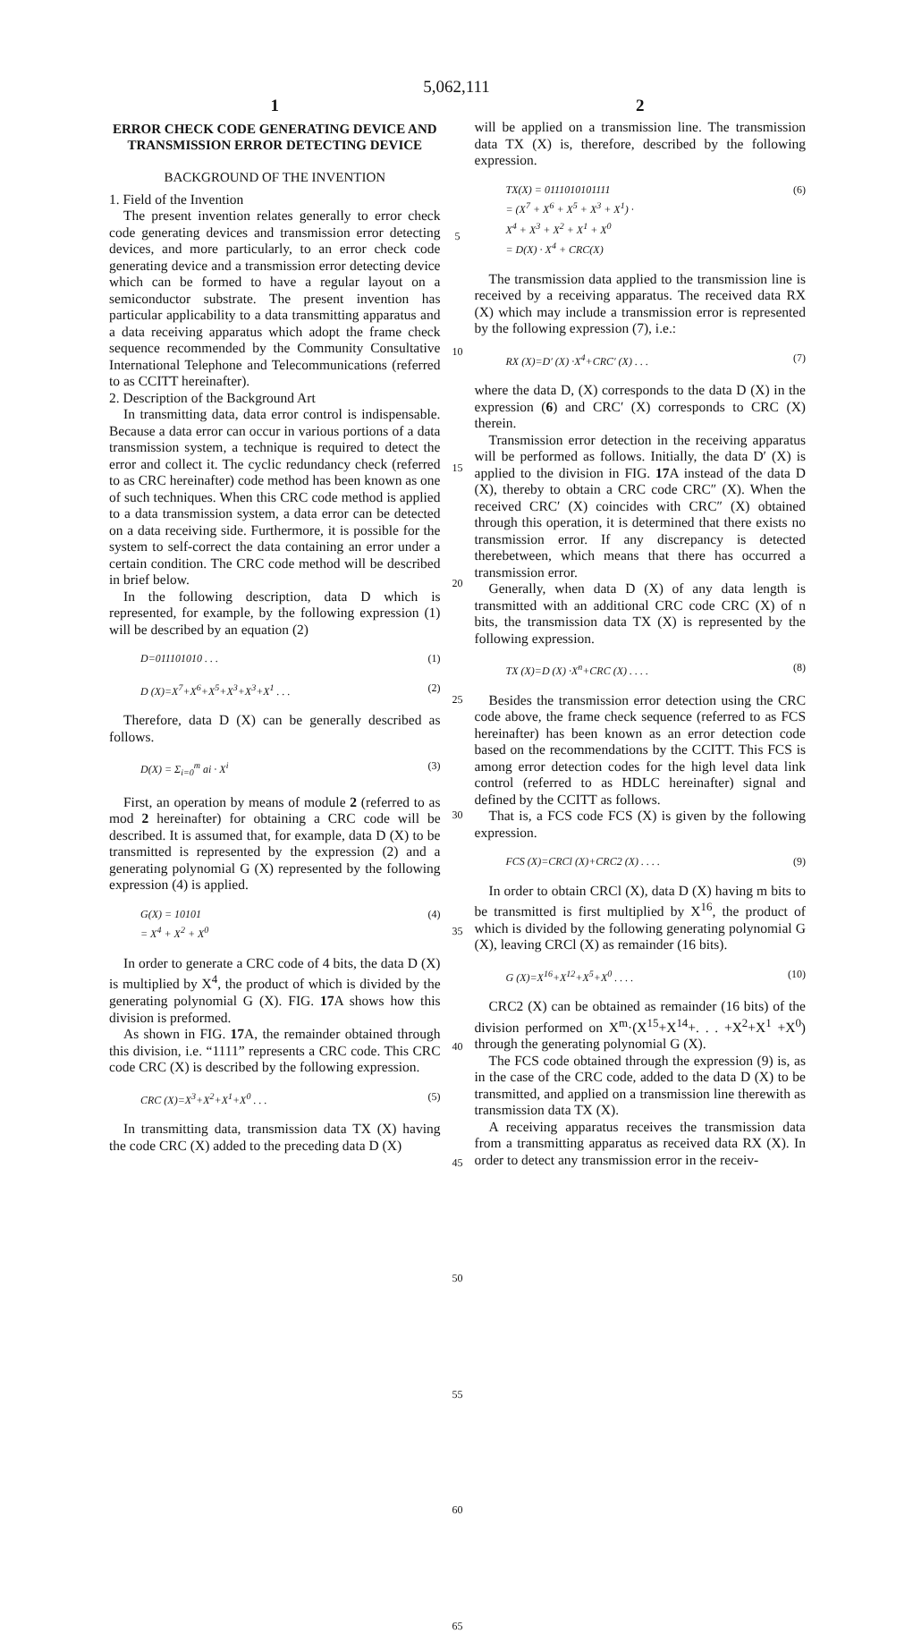5,062,111
1
ERROR CHECK CODE GENERATING DEVICE AND TRANSMISSION ERROR DETECTING DEVICE
BACKGROUND OF THE INVENTION
1. Field of the Invention
The present invention relates generally to error check code generating devices and transmission error detecting devices, and more particularly, to an error check code generating device and a transmission error detecting device which can be formed to have a regular layout on a semiconductor substrate. The present invention has particular applicability to a data transmitting apparatus and a data receiving apparatus which adopt the frame check sequence recommended by the Community Consultative International Telephone and Telecommunications (referred to as CCITT hereinafter).
2. Description of the Background Art
In transmitting data, data error control is indispensable. Because a data error can occur in various portions of a data transmission system, a technique is required to detect the error and collect it. The cyclic redundancy check (referred to as CRC hereinafter) code method has been known as one of such techniques. When this CRC code method is applied to a data transmission system, a data error can be detected on a data receiving side. Furthermore, it is possible for the system to self-correct the data containing an error under a certain condition. The CRC code method will be described in brief below.
In the following description, data D which is represented, for example, by the following expression (1) will be described by an equation (2)
D=011101010 . . . (1)
D (X)=X<sup>7</sup>+X<sup>6</sup>+X<sup>5</sup>+X<sup>3</sup>+X<sup>3</sup>+X<sup>1</sup> . . . (2)
Therefore, data D (X) can be generally described as follows.
D(X) = Σ<sub>i=0</sub><sup>m</sup> ai · X<sup>i</sup> (3)
First, an operation by means of module 2 (referred to as mod 2 hereinafter) for obtaining a CRC code will be described. It is assumed that, for example, data D (X) to be transmitted is represented by the expression (2) and a generating polynomial G (X) represented by the following expression (4) is applied.
G(X) = 10101
= X<sup>4</sup> + X<sup>2</sup> + X<sup>0</sup> (4)
In order to generate a CRC code of 4 bits, the data D (X) is multiplied by X<sup>4</sup>, the product of which is divided by the generating polynomial G (X). FIG. 17 A shows how this division is preformed.
As shown in FIG. 17 A, the remainder obtained through this division, i.e. “1111” represents a CRC code. This CRC code CRC (X) is described by the following expression.
CRC (X)=X<sup>3</sup>+X<sup>2</sup>+X<sup>1</sup>+X<sup>0</sup> . . . (5)
In transmitting data, transmission data TX (X) having the code CRC (X) added to the preceding data D (X)
5
10
15
20
25
30
35
40
45
50
55
60
65
2
will be applied on a transmission line. The transmission data TX (X) is, therefore, described by the following expression.
TX(X) = 0111010101111
= (X<sup>7</sup> + X<sup>6</sup> + X<sup>5</sup> + X<sup>3</sup> + X<sup>1</sup>) ·
X<sup>4</sup> + X<sup>3</sup> + X<sup>2</sup> + X<sup>1</sup> + X<sup>0</sup>
= D(X) · X<sup>4</sup> + CRC(X) (6)
The transmission data applied to the transmission line is received by a receiving apparatus. The received data RX (X) which may include a transmission error is represented by the following expression (7), i.e.:
RX (X)=D′ (X) ·X<sup>4</sup>+CRC′ (X) . . . (7)
where the data D, (X) corresponds to the data D (X) in the expression (6) and CRC′ (X) corresponds to CRC (X) therein.
Transmission error detection in the receiving apparatus will be performed as follows. Initially, the data D′ (X) is applied to the division in FIG. 17 A instead of the data D (X), thereby to obtain a CRC code CRC″ (X). When the received CRC′ (X) coincides with CRC″ (X) obtained through this operation, it is determined that there exists no transmission error. If any discrepancy is detected therebetween, which means that there has occurred a transmission error.
Generally, when data D (X) of any data length is transmitted with an additional CRC code CRC (X) of n bits, the transmission data TX (X) is represented by the following expression.
TX (X)=D (X) ·X<sup>n</sup>+CRC (X) . . . . (8)
Besides the transmission error detection using the CRC code above, the frame check sequence (referred to as FCS hereinafter) has been known as an error detection code based on the recommendations by the CCITT. This FCS is among error detection codes for the high level data link control (referred to as HDLC hereinafter) signal and defined by the CCITT as follows.
That is, a FCS code FCS (X) is given by the following expression.
FCS (X)=CRCl (X)+CRC2 (X) . . . . (9)
In order to obtain CRCl (X), data D (X) having m bits to be transmitted is first multiplied by X<sup>16</sup>, the product of which is divided by the following generating polynomial G (X), leaving CRCl (X) as remainder (16 bits).
G (X)=X<sup>16</sup>+X<sup>12</sup>+X<sup>5</sup>+X<sup>0</sup> . . . . (10)
CRC2 (X) can be obtained as remainder (16 bits) of the division performed on X<sup>m</sup>·(X<sup>15</sup>+X<sup>14</sup>+. . . +X<sup>2</sup>+X<sup>1</sup> +X<sup>0</sup>) through the generating polynomial G (X).
The FCS code obtained through the expression (9) is, as in the case of the CRC code, added to the data D (X) to be transmitted, and applied on a transmission line therewith as transmission data TX (X).
A receiving apparatus receives the transmission data from a transmitting apparatus as received data RX (X). In order to detect any transmission error in the receiv-